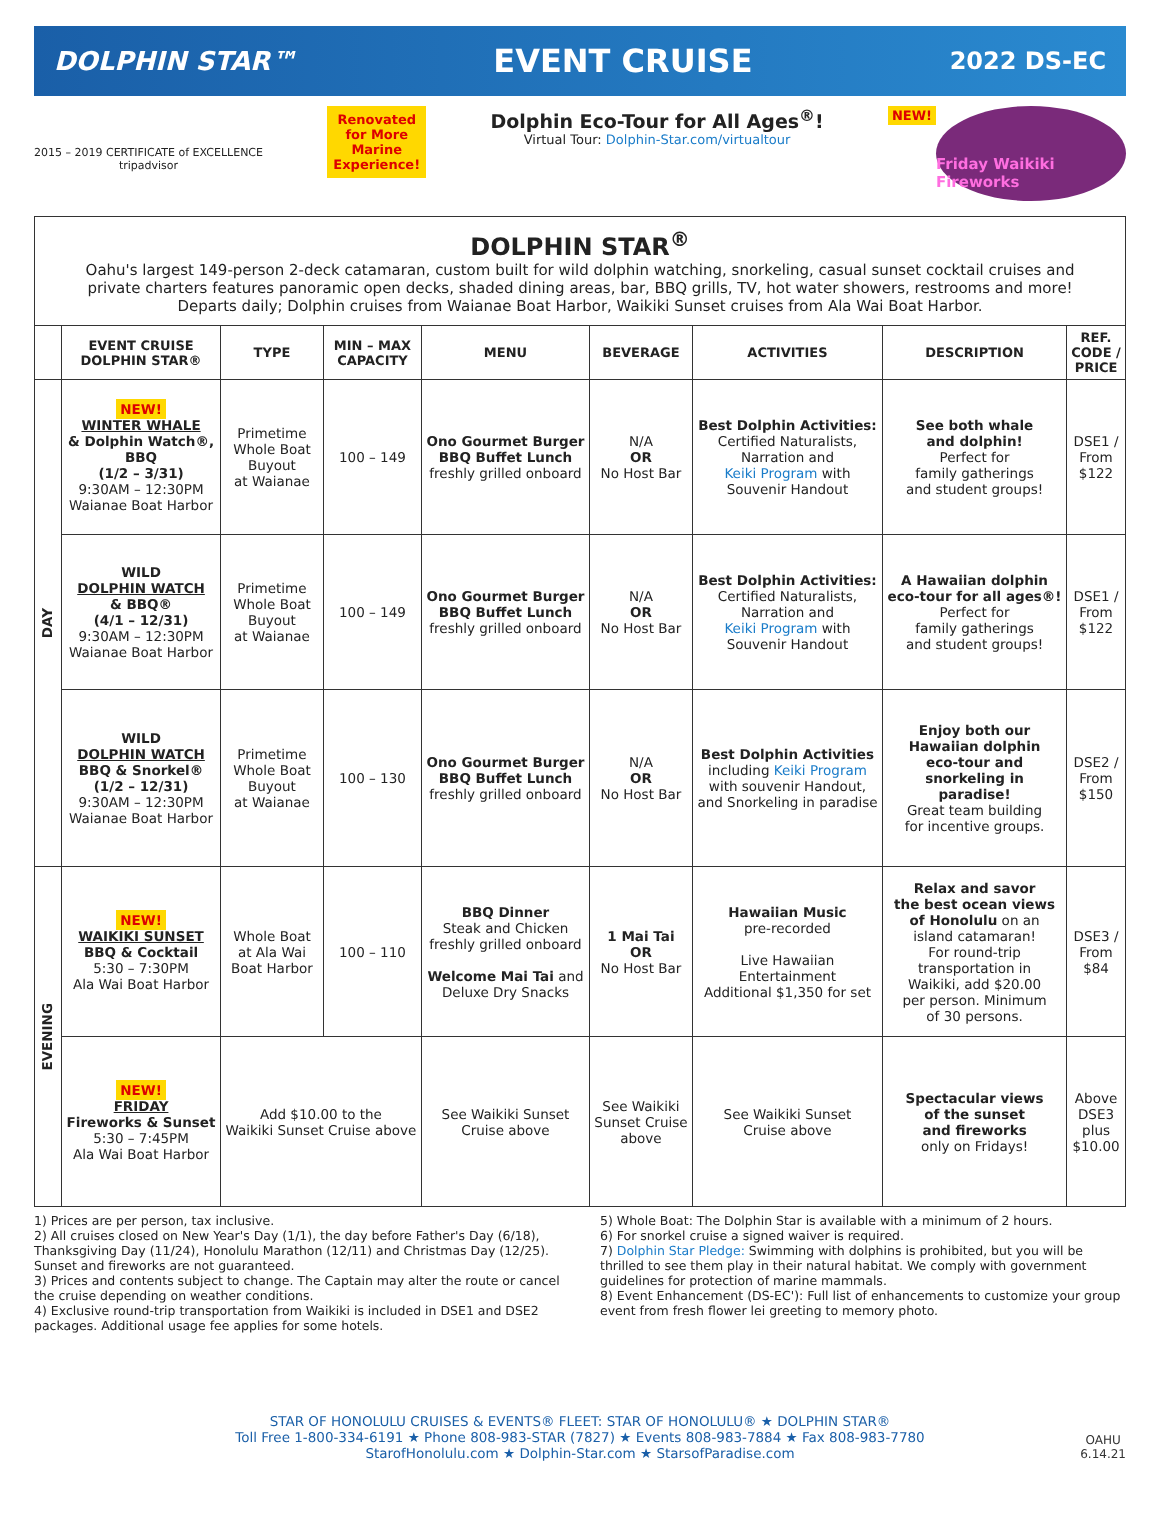DOLPHIN STAR™
EVENT CRUISE
2022 DS-EC
2015 – 2019 CERTIFICATE of EXCELLENCE
tripadvisor
Renovated
for More
Marine
Experience!
Dolphin Eco-Tour for All Ages<sup>®</sup>!
Virtual Tour: Dolphin-Star.com/virtualtour
NEW!
Friday Waikiki Fireworks
DOLPHIN STAR<sup>®</sup>
Oahu's largest 149-person 2-deck catamaran, custom built for wild dolphin watching, snorkeling, casual sunset cocktail cruises and private charters features panoramic open decks, shaded dining areas, bar, BBQ grills, TV, hot water showers, restrooms and more! Departs daily; Dolphin cruises from Waianae Boat Harbor, Waikiki Sunset cruises from Ala Wai Boat Harbor.
| | EVENT CRUISE DOLPHIN STAR® | TYPE | MIN – MAX CAPACITY | MENU | BEVERAGE | ACTIVITIES | DESCRIPTION | REF. CODE / PRICE |
| --- | --- | --- | --- | --- | --- | --- | --- | --- |
| DAY | NEW! WINTER WHALE & Dolphin Watch®, BBQ (1/2 – 3/31) 9:30AM – 12:30PM Waianae Boat Harbor | Primetime Whole Boat Buyout at Waianae | 100 – 149 | Ono Gourmet Burger BBQ Buffet Lunch freshly grilled onboard | N/A OR No Host Bar | Best Dolphin Activities: Certified Naturalists, Narration and Keiki Program with Souvenir Handout | See both whale and dolphin! Perfect for family gatherings and student groups! | DSE1 / From $122 |
| | WILD DOLPHIN WATCH & BBQ® (4/1 – 12/31) 9:30AM – 12:30PM Waianae Boat Harbor | Primetime Whole Boat Buyout at Waianae | 100 – 149 | Ono Gourmet Burger BBQ Buffet Lunch freshly grilled onboard | N/A OR No Host Bar | Best Dolphin Activities: Certified Naturalists, Narration and Keiki Program with Souvenir Handout | A Hawaiian dolphin eco-tour for all ages®! Perfect for family gatherings and student groups! | DSE1 / From $122 |
| | WILD DOLPHIN WATCH BBQ & Snorkel® (1/2 – 12/31) 9:30AM – 12:30PM Waianae Boat Harbor | Primetime Whole Boat Buyout at Waianae | 100 – 130 | Ono Gourmet Burger BBQ Buffet Lunch freshly grilled onboard | N/A OR No Host Bar | Best Dolphin Activities including Keiki Program with souvenir Handout, and Snorkeling in paradise | Enjoy both our Hawaiian dolphin eco-tour and snorkeling in paradise! Great team building for incentive groups. | DSE2 / From $150 |
| EVENING | NEW! WAIKIKI SUNSET BBQ & Cocktail 5:30 – 7:30PM Ala Wai Boat Harbor | Whole Boat at Ala Wai Boat Harbor | 100 – 110 | BBQ Dinner Steak and Chicken freshly grilled onboard Welcome Mai Tai and Deluxe Dry Snacks | 1 Mai Tai OR No Host Bar | Hawaiian Music pre-recorded Live Hawaiian Entertainment Additional $1,350 for set | Relax and savor the best ocean views of Honolulu on an island catamaran! For round-trip transportation in Waikiki, add $20.00 per person. Minimum of 30 persons. | DSE3 / From $84 |
| | NEW! FRIDAY Fireworks & Sunset 5:30 – 7:45PM Ala Wai Boat Harbor | Add $10.00 to the Waikiki Sunset Cruise above | | See Waikiki Sunset Cruise above | See Waikiki Sunset Cruise above | See Waikiki Sunset Cruise above | Spectacular views of the sunset and fireworks only on Fridays! | Above DSE3 plus $10.00 |
1) Prices are per person, tax inclusive.
2) All cruises closed on New Year's Day (1/1), the day before Father's Day (6/18), Thanksgiving Day (11/24), Honolulu Marathon (12/11) and Christmas Day (12/25). Sunset and fireworks are not guaranteed.
3) Prices and contents subject to change. The Captain may alter the route or cancel the cruise depending on weather conditions.
4) Exclusive round-trip transportation from Waikiki is included in DSE1 and DSE2 packages. Additional usage fee applies for some hotels.
5) Whole Boat: The Dolphin Star is available with a minimum of 2 hours.
6) For snorkel cruise a signed waiver is required.
7) Dolphin Star Pledge: Swimming with dolphins is prohibited, but you will be thrilled to see them play in their natural habitat. We comply with government guidelines for protection of marine mammals.
8) Event Enhancement (DS-EC'): Full list of enhancements to customize your group event from fresh flower lei greeting to memory photo.
STAR OF HONOLULU CRUISES & EVENTS® FLEET: STAR OF HONOLULU® ★ DOLPHIN STAR®
Toll Free 1-800-334-6191 ★ Phone 808-983-STAR (7827) ★ Events 808-983-7884 ★ Fax 808-983-7780
StarofHonolulu.com ★ Dolphin-Star.com ★ StarsofParadise.com
OAHU
6.14.21